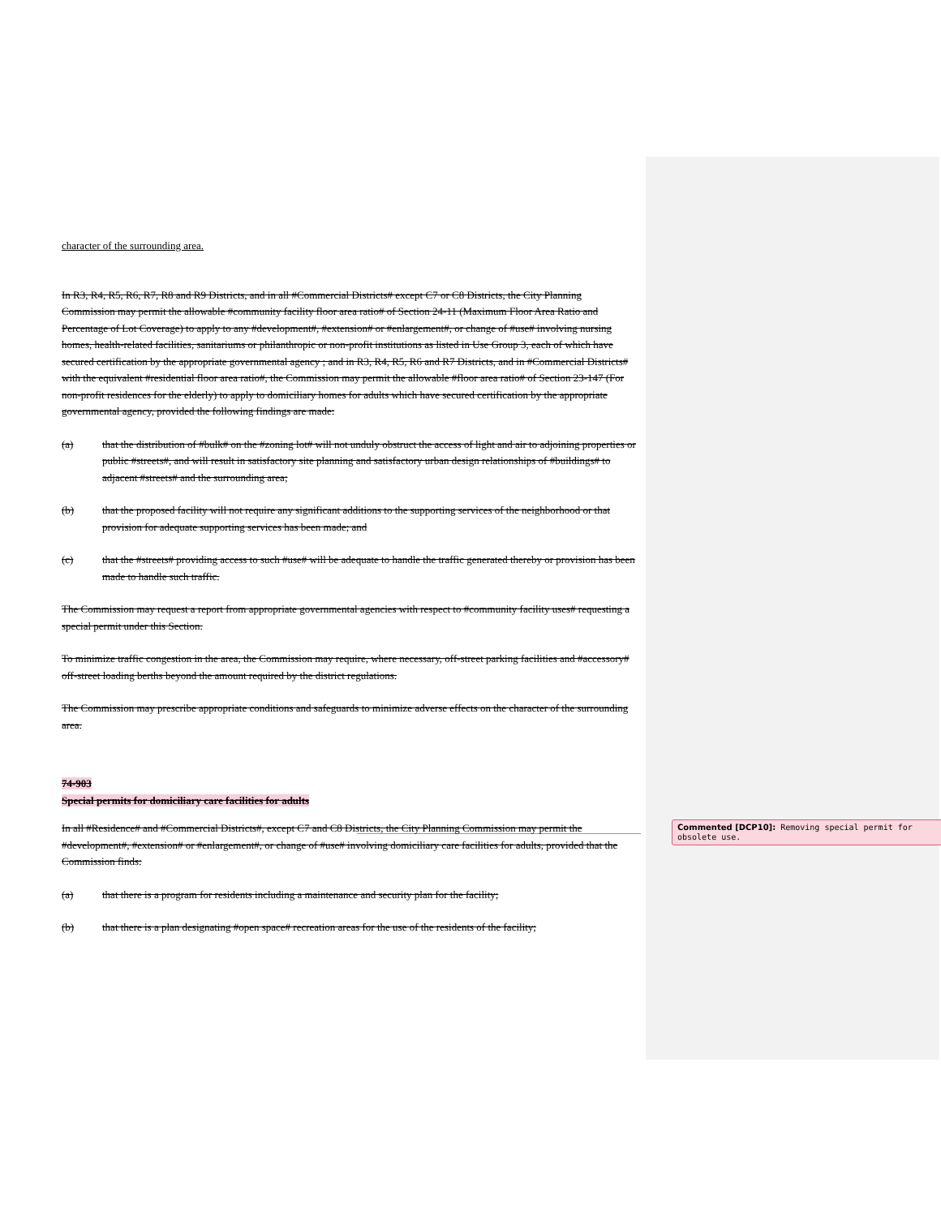character of the surrounding area.
In R3, R4, R5, R6, R7, R8 and R9 Districts, and in all #Commercial Districts# except C7 or C8 Districts, the City Planning Commission may permit the allowable #community facility floor area ratio# of Section 24-11 (Maximum Floor Area Ratio and Percentage of Lot Coverage) to apply to any #development#, #extension# or #enlargement#, or change of #use# involving nursing homes, health-related facilities, sanitariums or philanthropic or non-profit institutions as listed in Use Group 3, each of which have secured certification by the appropriate governmental agency ; and in R3, R4, R5, R6 and R7 Districts, and in #Commercial Districts# with the equivalent #residential floor area ratio#, the Commission may permit the allowable #floor area ratio# of Section 23-147 (For non-profit residences for the elderly) to apply to domiciliary homes for adults which have secured certification by the appropriate governmental agency, provided the following findings are made:
(a) that the distribution of #bulk# on the #zoning lot# will not unduly obstruct the access of light and air to adjoining properties or public #streets#, and will result in satisfactory site planning and satisfactory urban design relationships of #buildings# to adjacent #streets# and the surrounding area;
(b) that the proposed facility will not require any significant additions to the supporting services of the neighborhood or that provision for adequate supporting services has been made; and
(c) that the #streets# providing access to such #use# will be adequate to handle the traffic generated thereby or provision has been made to handle such traffic.
The Commission may request a report from appropriate governmental agencies with respect to #community facility uses# requesting a special permit under this Section.
To minimize traffic congestion in the area, the Commission may require, where necessary, off-street parking facilities and #accessory# off-street loading berths beyond the amount required by the district regulations.
The Commission may prescribe appropriate conditions and safeguards to minimize adverse effects on the character of the surrounding area.
74-903
Special permits for domiciliary care facilities for adults
In all #Residence# and #Commercial Districts#, except C7 and C8 Districts, the City Planning Commission may permit the #development#, #extension# or #enlargement#, or change of #use# involving domiciliary care facilities for adults, provided that the Commission finds:
(a) that there is a program for residents including a maintenance and security plan for the facility;
(b) that there is a plan designating #open space# recreation areas for the use of the residents of the facility;
Commented [DCP10]: Removing special permit for obsolete use.